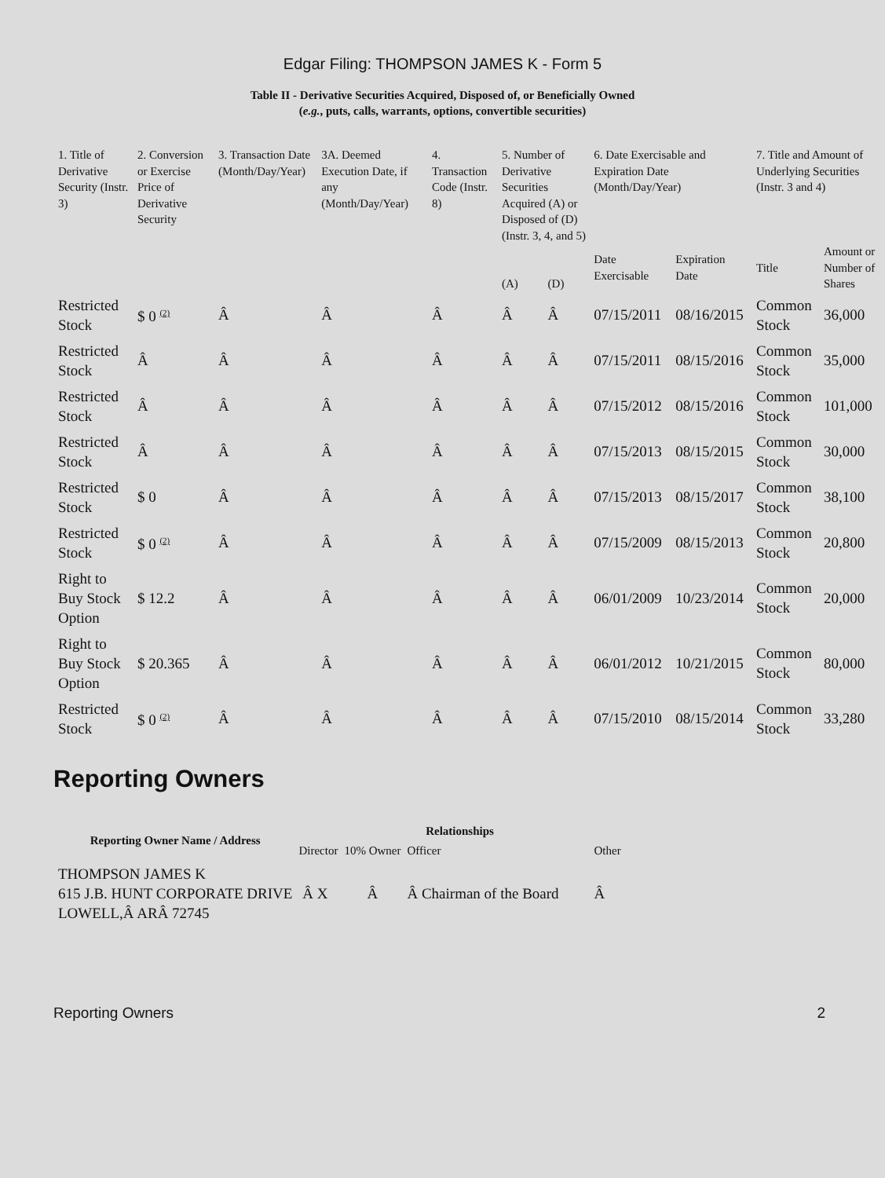Edgar Filing: THOMPSON JAMES K - Form 5
Table II - Derivative Securities Acquired, Disposed of, or Beneficially Owned
(e.g., puts, calls, warrants, options, convertible securities)
| 1. Title of Derivative Security (Instr. 3) | 2. Conversion or Exercise Price of Derivative Security | 3. Transaction Date (Month/Day/Year) | 3A. Deemed Execution Date, if any (Month/Day/Year) | 4. Transaction Code (Instr. 8) | 5. Number of Derivative Securities Acquired (A) or Disposed of (D) (Instr. 3, 4, and 5) | | 6. Date Exercisable and Expiration Date (Month/Day/Year) | | 7. Title and Amount of Underlying Securities (Instr. 3 and 4) | |
| --- | --- | --- | --- | --- | --- | --- | --- | --- | --- | --- |
| | | | | | (A) | (D) | Date Exercisable | Expiration Date | Title | Amount or Number of Shares |
| Restricted Stock | $ 0 <sup>(2)</sup> | Â | Â | Â | Â | Â | 07/15/2011 | 08/16/2015 | Common Stock | 36,000 |
| Restricted Stock | Â | Â | Â | Â | Â | Â | 07/15/2011 | 08/15/2016 | Common Stock | 35,000 |
| Restricted Stock | Â | Â | Â | Â | Â | Â | 07/15/2012 | 08/15/2016 | Common Stock | 101,000 |
| Restricted Stock | Â | Â | Â | Â | Â | Â | 07/15/2013 | 08/15/2015 | Common Stock | 30,000 |
| Restricted Stock | $ 0 | Â | Â | Â | Â | Â | 07/15/2013 | 08/15/2017 | Common Stock | 38,100 |
| Restricted Stock | $ 0 <sup>(2)</sup> | Â | Â | Â | Â | Â | 07/15/2009 | 08/15/2013 | Common Stock | 20,800 |
| Right to Buy Stock Option | $ 12.2 | Â | Â | Â | Â | Â | 06/01/2009 | 10/23/2014 | Common Stock | 20,000 |
| Right to Buy Stock Option | $ 20.365 | Â | Â | Â | Â | Â | 06/01/2012 | 10/21/2015 | Common Stock | 80,000 |
| Restricted Stock | $ 0 <sup>(2)</sup> | Â | Â | Â | Â | Â | 07/15/2010 | 08/15/2014 | Common Stock | 33,280 |
Reporting Owners
| Reporting Owner Name / Address | Relationships | | | |
| --- | --- | --- | --- | --- |
| | Director | 10% Owner | Officer | Other |
| THOMPSON JAMES K 615 J.B. HUNT CORPORATE DRIVE LOWELL,Â ARÂ 72745 | Â X | Â | Â Chairman of the Board | Â |
Reporting Owners 2